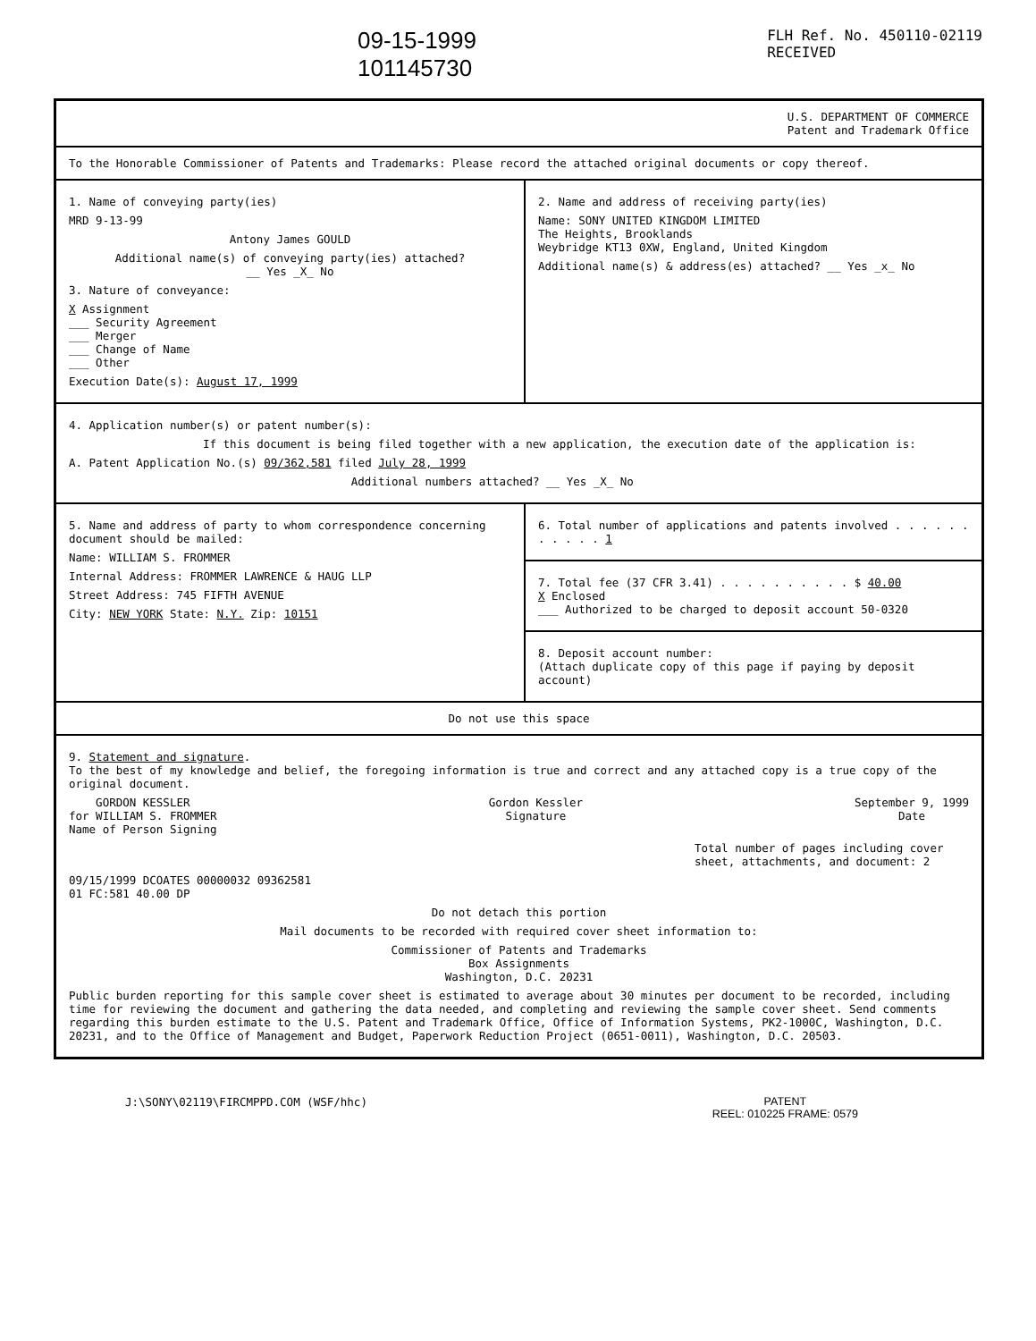09-15-1999
101145730
FLH Ref. No. 450110-02119
RECEIVED
U.S. DEPARTMENT OF COMMERCE
Patent and Trademark Office
To the Honorable Commissioner of Patents and Trademarks: Please record the attached original documents or copy thereof.
1. Name of conveying party(ies)
MRD 9-13-99
Antony James GOULD
Additional name(s) of conveying party(ies) attached?
__ Yes _X_ No
3. Nature of conveyance:
X Assignment
___ Security Agreement
___ Merger
___ Change of Name
___ Other
Execution Date(s): August 17, 1999
2. Name and address of receiving party(ies)
Name: SONY UNITED KINGDOM LIMITED
The Heights, Brooklands
Weybridge KT13 0XW, England, United Kingdom
Additional name(s) & address(es) attached? __ Yes _x_ No
4. Application number(s) or patent number(s):
If this document is being filed together with a new application, the execution date of the application is:
A. Patent Application No.(s) 09/362,581 filed July 28, 1999
Additional numbers attached? __ Yes _X_ No
5. Name and address of party to whom correspondence concerning document should be mailed:
Name: WILLIAM S. FROMMER
Internal Address: FROMMER LAWRENCE & HAUG LLP
Street Address: 745 FIFTH AVENUE
City: NEW YORK State: N.Y. Zip: 10151
6. Total number of applications and patents involved . . . . . . . . . . . 1
7. Total fee (37 CFR 3.41) . . . . . . . . . . $ 40.00
X Enclosed
___ Authorized to be charged to deposit account 50-0320
8. Deposit account number:
(Attach duplicate copy of this page if paying by deposit account)
Do not use this space
9. Statement and signature.
To the best of my knowledge and belief, the foregoing information is true and correct and any attached copy is a true copy of the original document.
GORDON KESSLER
for WILLIAM S. FROMMER
Name of Person Signing
Gordon Kessler
Signature
September 9, 1999
Date
Total number of pages including cover sheet, attachments, and document: 2
09/15/1999 DCOATES 00000032 09362581
01 FC:581 40.00 DP
Do not detach this portion
Mail documents to be recorded with required cover sheet information to:
Commissioner of Patents and Trademarks
Box Assignments
Washington, D.C. 20231
Public burden reporting for this sample cover sheet is estimated to average about 30 minutes per document to be recorded, including time for reviewing the document and gathering the data needed, and completing and reviewing the sample cover sheet. Send comments regarding this burden estimate to the U.S. Patent and Trademark Office, Office of Information Systems, PK2-1000C, Washington, D.C. 20231, and to the Office of Management and Budget, Paperwork Reduction Project (0651-0011), Washington, D.C. 20503.
J:\SONY\02119\FIRCMPPD.COM (WSF/hhc)
PATENT
REEL: 010225 FRAME: 0579